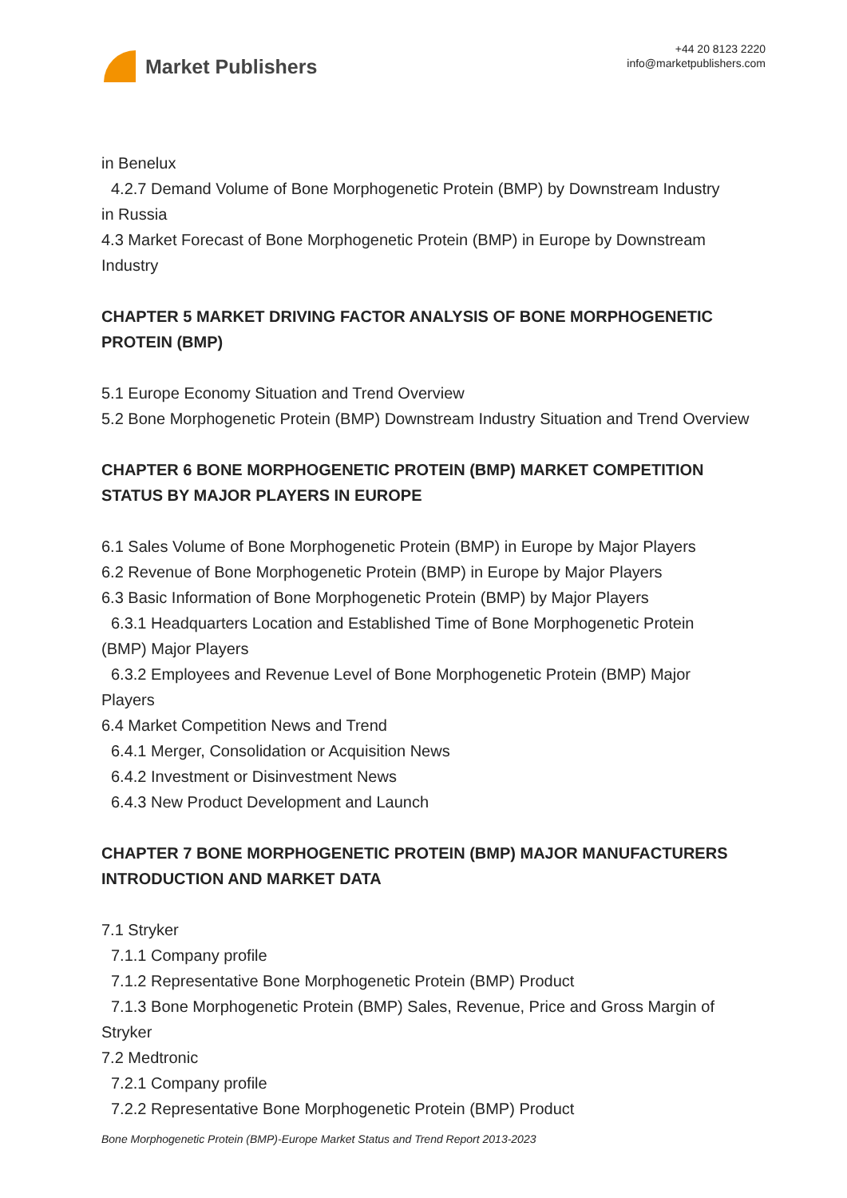Market Publishers
+44 20 8123 2220
info@marketpublishers.com
in Benelux
4.2.7 Demand Volume of Bone Morphogenetic Protein (BMP) by Downstream Industry
in Russia
4.3 Market Forecast of Bone Morphogenetic Protein (BMP) in Europe by Downstream Industry
CHAPTER 5 MARKET DRIVING FACTOR ANALYSIS OF BONE MORPHOGENETIC PROTEIN (BMP)
5.1 Europe Economy Situation and Trend Overview
5.2 Bone Morphogenetic Protein (BMP) Downstream Industry Situation and Trend Overview
CHAPTER 6 BONE MORPHOGENETIC PROTEIN (BMP) MARKET COMPETITION STATUS BY MAJOR PLAYERS IN EUROPE
6.1 Sales Volume of Bone Morphogenetic Protein (BMP) in Europe by Major Players
6.2 Revenue of Bone Morphogenetic Protein (BMP) in Europe by Major Players
6.3 Basic Information of Bone Morphogenetic Protein (BMP) by Major Players
6.3.1 Headquarters Location and Established Time of Bone Morphogenetic Protein
(BMP) Major Players
6.3.2 Employees and Revenue Level of Bone Morphogenetic Protein (BMP) Major
Players
6.4 Market Competition News and Trend
6.4.1 Merger, Consolidation or Acquisition News
6.4.2 Investment or Disinvestment News
6.4.3 New Product Development and Launch
CHAPTER 7 BONE MORPHOGENETIC PROTEIN (BMP) MAJOR MANUFACTURERS INTRODUCTION AND MARKET DATA
7.1 Stryker
7.1.1 Company profile
7.1.2 Representative Bone Morphogenetic Protein (BMP) Product
7.1.3 Bone Morphogenetic Protein (BMP) Sales, Revenue, Price and Gross Margin of
Stryker
7.2 Medtronic
7.2.1 Company profile
7.2.2 Representative Bone Morphogenetic Protein (BMP) Product
Bone Morphogenetic Protein (BMP)-Europe Market Status and Trend Report 2013-2023